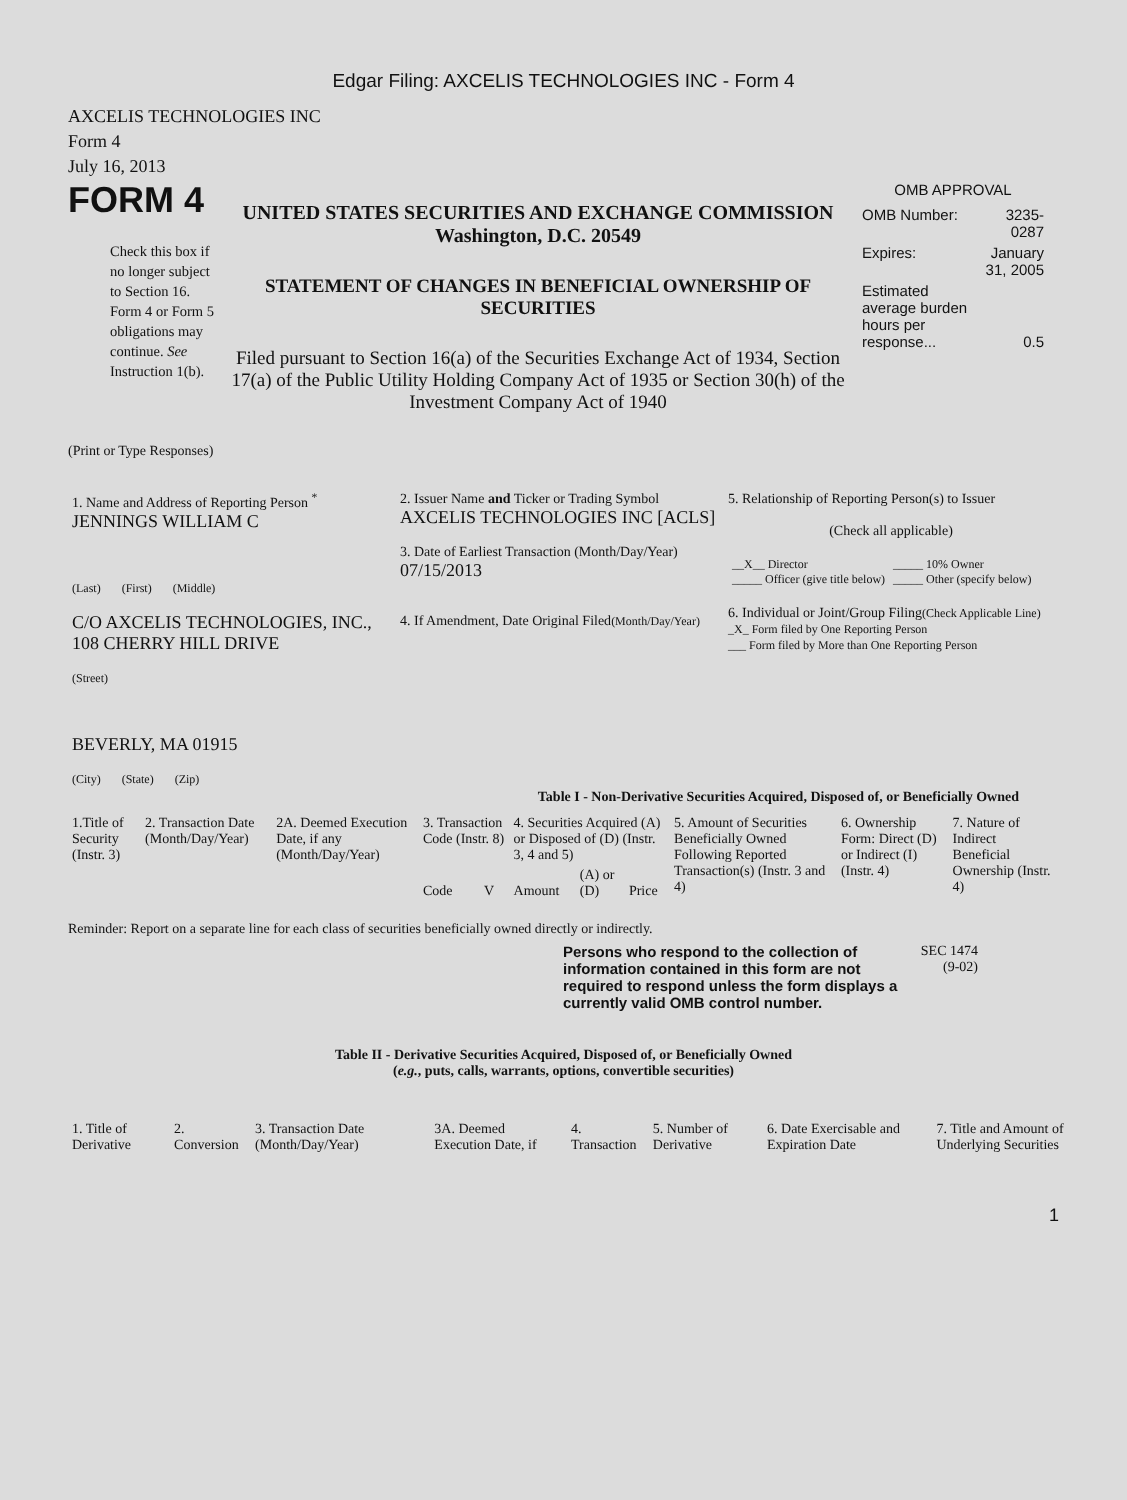Edgar Filing: AXCELIS TECHNOLOGIES INC - Form 4
AXCELIS TECHNOLOGIES INC
Form 4
July 16, 2013
FORM 4
Check this box if no longer subject to Section 16. Form 4 or Form 5 obligations may continue. See Instruction 1(b).
UNITED STATES SECURITIES AND EXCHANGE COMMISSION
Washington, D.C. 20549
STATEMENT OF CHANGES IN BENEFICIAL OWNERSHIP OF SECURITIES
Filed pursuant to Section 16(a) of the Securities Exchange Act of 1934, Section 17(a) of the Public Utility Holding Company Act of 1935 or Section 30(h) of the Investment Company Act of 1940
OMB APPROVAL
| OMB Number: | 3235-0287 |
| Expires: | January 31, 2005 |
| Estimated average burden hours per response... | 0.5 |
(Print or Type Responses)
| 1. Name and Address of Reporting Person <sup>*</sup> JENNINGS WILLIAM C (Last) (First) (Middle) C/O AXCELIS TECHNOLOGIES, INC., 108 CHERRY HILL DRIVE (Street) BEVERLY, MA 01915 (City) (State) (Zip) | 2. Issuer Name and Ticker or Trading Symbol AXCELIS TECHNOLOGIES INC [ACLS] 3. Date of Earliest Transaction (Month/Day/Year) 07/15/2013 4. If Amendment, Date Original Filed (Month/Day/Year) | 5. Relationship of Reporting Person(s) to Issuer (Check all applicable) / __X__ Director _____ Officer (give title below) / _____ 10% Owner _____ Other (specify below) / 6. Individual or Joint/Group Filing (Check Applicable Line) _X_ Form filed by One Reporting Person ___ Form filed by More than One Reporting Person |
Table I - Non-Derivative Securities Acquired, Disposed of, or Beneficially Owned
| 1.Title of Security (Instr. 3) | 2. Transaction Date (Month/Day/Year) | 2A. Deemed Execution Date, if any (Month/Day/Year) | 3. Transaction Code (Instr. 8) | | 4. Securities Acquired (A) or Disposed of (D) (Instr. 3, 4 and 5) | | | 5. Amount of Securities Beneficially Owned Following Reported Transaction(s) (Instr. 3 and 4) | 6. Ownership Form: Direct (D) or Indirect (I) (Instr. 4) | 7. Nature of Indirect Beneficial Ownership (Instr. 4) |
| --- | --- | --- | --- | --- | --- | --- | --- | --- | --- | --- |
| | | | Code | V | Amount | (A) or (D) | Price | | | |
Reminder: Report on a separate line for each class of securities beneficially owned directly or indirectly.
Persons who respond to the collection of information contained in this form are not required to respond unless the form displays a currently valid OMB control number.
SEC 1474 (9-02)
Table II - Derivative Securities Acquired, Disposed of, or Beneficially Owned
(e.g., puts, calls, warrants, options, convertible securities)
| 1. Title of Derivative | 2. Conversion | 3. Transaction Date (Month/Day/Year) | 3A. Deemed Execution Date, if | 4. Transaction | 5. Number of Derivative | 6. Date Exercisable and Expiration Date | 7. Title and Amount of Underlying Securities |
| --- | --- | --- | --- | --- | --- | --- | --- |
1